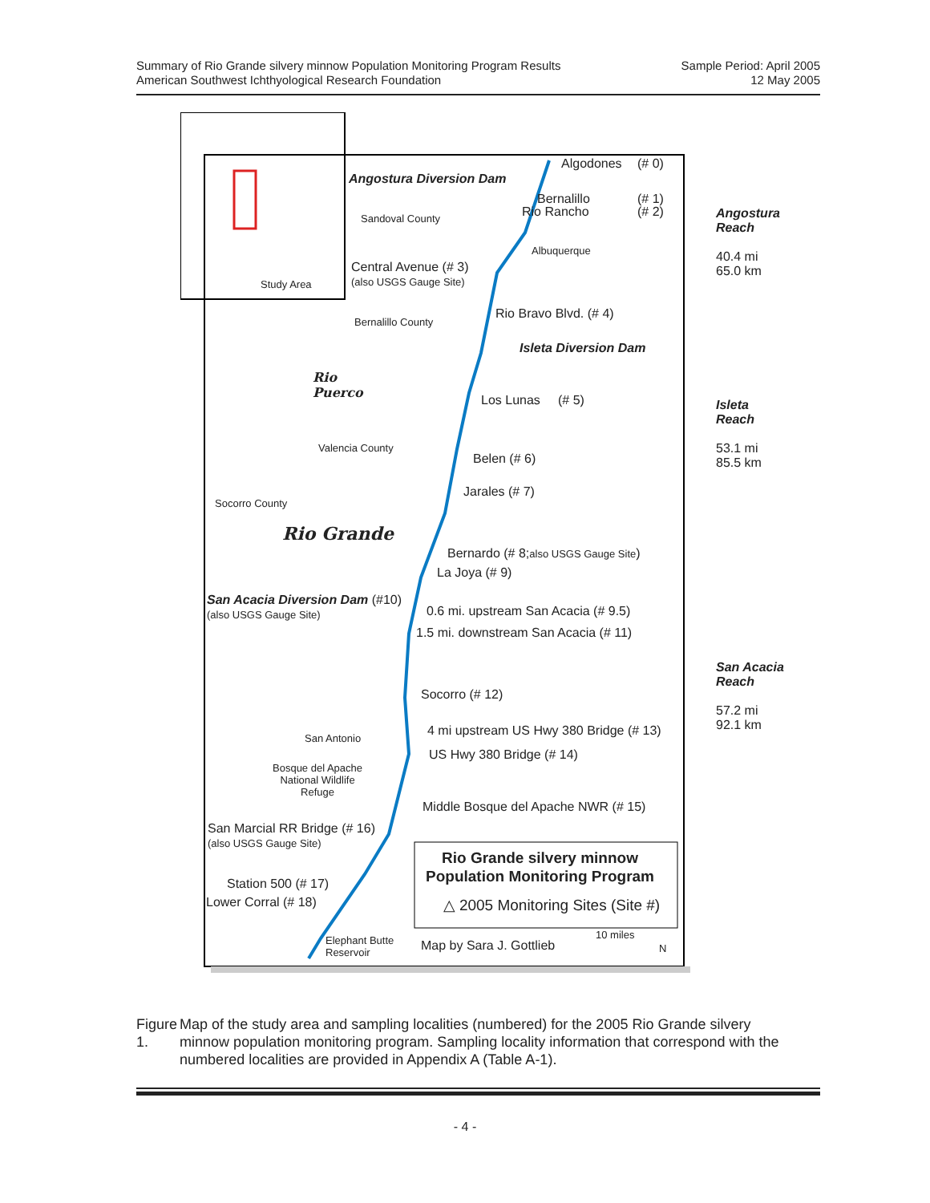Summary of Rio Grande silvery minnow Population Monitoring Program Results
American Southwest Ichthyological Research Foundation
Sample Period: April 2005
12 May 2005
Study Area
Angostura Diversion Dam
Algodones (# 0)
Bernalillo (# 1)
Rio Rancho (# 2)
Sandoval County
Albuquerque
Central Avenue (# 3)
(also USGS Gauge Site)
Rio Bravo Blvd. (# 4)
Bernalillo County
Isleta Diversion Dam
Rio
Puerco
Los Lunas (# 5)
Valencia County
Belen (# 6)
Jarales (# 7)
Socorro County
Rio Grande
Bernardo (# 8;also USGS Gauge Site)
La Joya (# 9)
San Acacia Diversion Dam (#10)
(also USGS Gauge Site) 0.6 mi. upstream San Acacia (# 9.5)
1.5 mi. downstream San Acacia (# 11)
Socorro (# 12)
4 mi upstream US Hwy 380 Bridge (# 13)
San Antonio
US Hwy 380 Bridge (# 14)
Bosque del Apache
National Wildlife
Refuge
Middle Bosque del Apache NWR (# 15)
San Marcial RR Bridge (# 16)
(also USGS Gauge Site)
Rio Grande silvery minnow
Population Monitoring Program
Station 500 (# 17)
Lower Corral (# 18) △ 2005 Monitoring Sites (Site #)
Elephant Butte
Reservoir
Map by Sara J. Gottlieb
10 miles
N
Angostura
Reach
40.4 mi
65.0 km
Isleta
Reach
53.1 mi
85.5 km
San Acacia
Reach
57.2 mi
92.1 km
Figure 1. Map of the study area and sampling localities (numbered) for the 2005 Rio Grande silvery minnow population monitoring program. Sampling locality information that correspond with the numbered localities are provided in Appendix A (Table A-1).
- 4 -